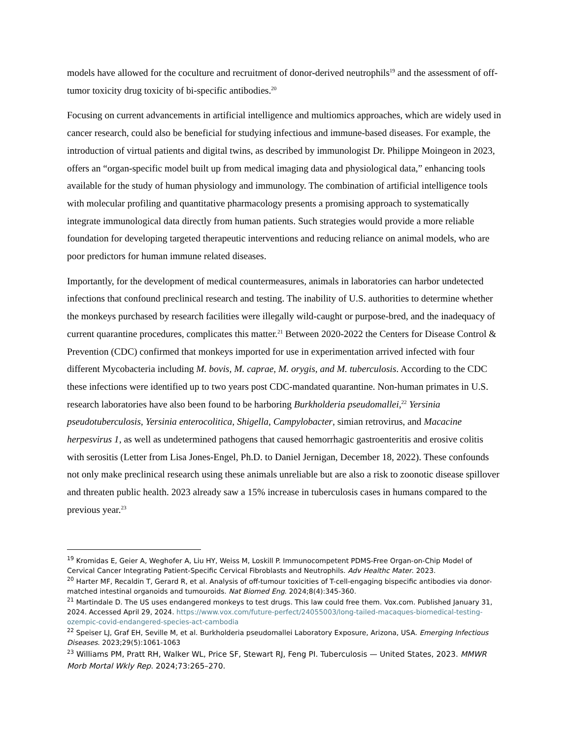models have allowed for the coculture and recruitment of donor-derived neutrophils<sup>19</sup> and the assessment of off-tumor toxicity drug toxicity of bi-specific antibodies.<sup>20</sup>
Focusing on current advancements in artificial intelligence and multiomics approaches, which are widely used in cancer research, could also be beneficial for studying infectious and immune-based diseases. For example, the introduction of virtual patients and digital twins, as described by immunologist Dr. Philippe Moingeon in 2023, offers an “organ-specific model built up from medical imaging data and physiological data,” enhancing tools available for the study of human physiology and immunology. The combination of artificial intelligence tools with molecular profiling and quantitative pharmacology presents a promising approach to systematically integrate immunological data directly from human patients. Such strategies would provide a more reliable foundation for developing targeted therapeutic interventions and reducing reliance on animal models, who are poor predictors for human immune related diseases.
Importantly, for the development of medical countermeasures, animals in laboratories can harbor undetected infections that confound preclinical research and testing. The inability of U.S. authorities to determine whether the monkeys purchased by research facilities were illegally wild-caught or purpose-bred, and the inadequacy of current quarantine procedures, complicates this matter.<sup>21</sup> Between 2020-2022 the Centers for Disease Control & Prevention (CDC) confirmed that monkeys imported for use in experimentation arrived infected with four different Mycobacteria including M. bovis, M. caprae, M. orygis, and M. tuberculosis. According to the CDC these infections were identified up to two years post CDC-mandated quarantine. Non-human primates in U.S. research laboratories have also been found to be harboring Burkholderia pseudomallei,<sup>22</sup> Yersinia pseudotuberculosis, Yersinia enterocolitica, Shigella, Campylobacter, simian retrovirus, and Macacine herpesvirus 1, as well as undetermined pathogens that caused hemorrhagic gastroenteritis and erosive colitis with serositis (Letter from Lisa Jones-Engel, Ph.D. to Daniel Jernigan, December 18, 2022). These confounds not only make preclinical research using these animals unreliable but are also a risk to zoonotic disease spillover and threaten public health. 2023 already saw a 15% increase in tuberculosis cases in humans compared to the previous year.<sup>23</sup>
<sup>19</sup> Kromidas E, Geier A, Weghofer A, Liu HY, Weiss M, Loskill P. Immunocompetent PDMS-Free Organ-on-Chip Model of Cervical Cancer Integrating Patient-Specific Cervical Fibroblasts and Neutrophils. Adv Healthc Mater. 2023.
<sup>20</sup> Harter MF, Recaldin T, Gerard R, et al. Analysis of off-tumour toxicities of T-cell-engaging bispecific antibodies via donor-matched intestinal organoids and tumouroids. Nat Biomed Eng. 2024;8(4):345-360.
<sup>21</sup> Martindale D. The US uses endangered monkeys to test drugs. This law could free them. Vox.com. Published January 31, 2024. Accessed April 29, 2024. https://www.vox.com/future-perfect/24055003/long-tailed-macaques-biomedical-testing-ozempic-covid-endangered-species-act-cambodia
<sup>22</sup> Speiser LJ, Graf EH, Seville M, et al. Burkholderia pseudomallei Laboratory Exposure, Arizona, USA. Emerging Infectious Diseases. 2023;29(5):1061-1063
<sup>23</sup> Williams PM, Pratt RH, Walker WL, Price SF, Stewart RJ, Feng PI. Tuberculosis — United States, 2023. MMWR Morb Mortal Wkly Rep. 2024;73:265–270.